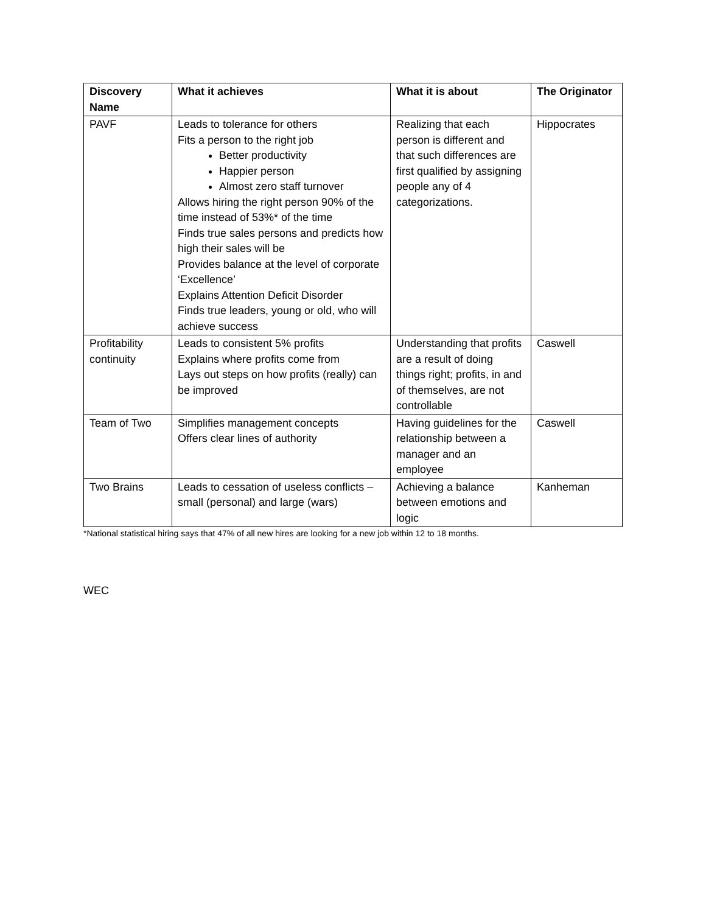| Discovery Name | What it achieves | What it is about | The Originator |
| --- | --- | --- | --- |
| PAVF | Leads to tolerance for others Fits a person to the right job Better productivity Happier person Almost zero staff turnover Allows hiring the right person 90% of the time instead of 53%* of the time Finds true sales persons and predicts how high their sales will be Provides balance at the level of corporate ‘Excellence’ Explains Attention Deficit Disorder Finds true leaders, young or old, who will achieve success | Realizing that each person is different and that such differences are first qualified by assigning people any of 4 categorizations. | Hippocrates |
| Profitability continuity | Leads to consistent 5% profits Explains where profits come from Lays out steps on how profits (really) can be improved | Understanding that profits are a result of doing things right; profits, in and of themselves, are not controllable | Caswell |
| Team of Two | Simplifies management concepts Offers clear lines of authority | Having guidelines for the relationship between a manager and an employee | Caswell |
| Two Brains | Leads to cessation of useless conflicts – small (personal) and large (wars) | Achieving a balance between emotions and logic | Kanheman |
*National statistical hiring says that 47% of all new hires are looking for a new job within 12 to 18 months.
WEC